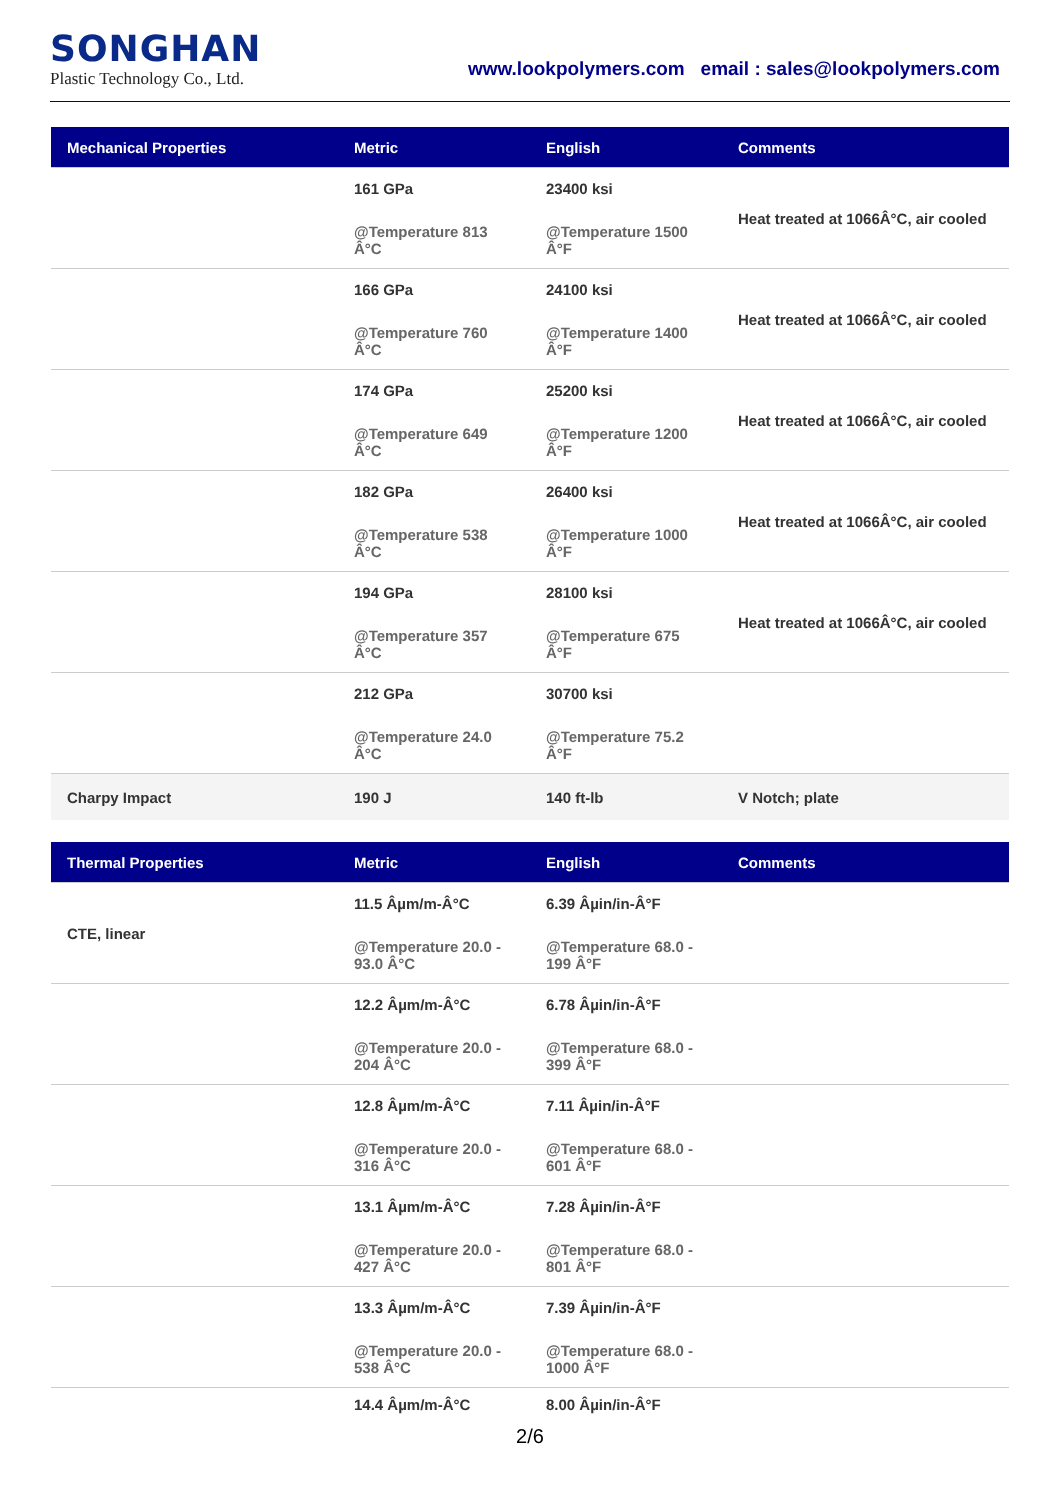SONGHAN
Plastic Technology Co., Ltd.
www.lookpolymers.com email : sales@lookpolymers.com
| Mechanical Properties | Metric | English | Comments |
| --- | --- | --- | --- |
| | 161 GPa @Temperature 813 Â°C | 23400 ksi @Temperature 1500 Â°F | Heat treated at 1066Â°C, air cooled |
| | 166 GPa @Temperature 760 Â°C | 24100 ksi @Temperature 1400 Â°F | Heat treated at 1066Â°C, air cooled |
| | 174 GPa @Temperature 649 Â°C | 25200 ksi @Temperature 1200 Â°F | Heat treated at 1066Â°C, air cooled |
| | 182 GPa @Temperature 538 Â°C | 26400 ksi @Temperature 1000 Â°F | Heat treated at 1066Â°C, air cooled |
| | 194 GPa @Temperature 357 Â°C | 28100 ksi @Temperature 675 Â°F | Heat treated at 1066Â°C, air cooled |
| | 212 GPa @Temperature 24.0 Â°C | 30700 ksi @Temperature 75.2 Â°F | |
| Charpy Impact | 190 J | 140 ft-lb | V Notch; plate |
| Thermal Properties | Metric | English | Comments |
| --- | --- | --- | --- |
| CTE, linear | 11.5 Âµm/m-Â°C @Temperature 20.0 - 93.0 Â°C | 6.39 Âµin/in-Â°F @Temperature 68.0 - 199 Â°F | |
| | 12.2 Âµm/m-Â°C @Temperature 20.0 - 204 Â°C | 6.78 Âµin/in-Â°F @Temperature 68.0 - 399 Â°F | |
| | 12.8 Âµm/m-Â°C @Temperature 20.0 - 316 Â°C | 7.11 Âµin/in-Â°F @Temperature 68.0 - 601 Â°F | |
| | 13.1 Âµm/m-Â°C @Temperature 20.0 - 427 Â°C | 7.28 Âµin/in-Â°F @Temperature 68.0 - 801 Â°F | |
| | 13.3 Âµm/m-Â°C @Temperature 20.0 - 538 Â°C | 7.39 Âµin/in-Â°F @Temperature 68.0 - 1000 Â°F | |
| | 14.4 Âµm/m-Â°C | 8.00 Âµin/in-Â°F | |
2/6